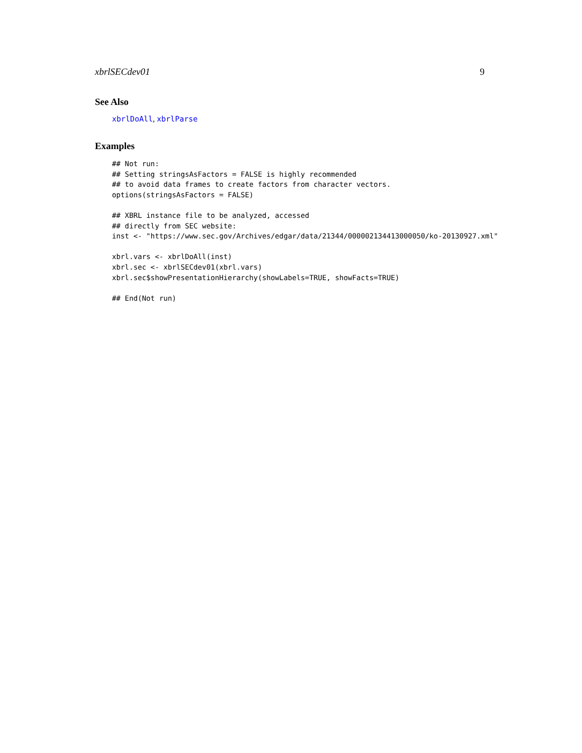xbrlSECdev01 9
See Also
xbrlDoAll, xbrlParse
Examples
## Not run:
## Setting stringsAsFactors = FALSE is highly recommended
## to avoid data frames to create factors from character vectors.
options(stringsAsFactors = FALSE)

## XBRL instance file to be analyzed, accessed
## directly from SEC website:
inst <- "https://www.sec.gov/Archives/edgar/data/21344/000002134413000050/ko-20130927.xml"

xbrl.vars <- xbrlDoAll(inst)
xbrl.sec <- xbrlSECdev01(xbrl.vars)
xbrl.sec$showPresentationHierarchy(showLabels=TRUE, showFacts=TRUE)

## End(Not run)